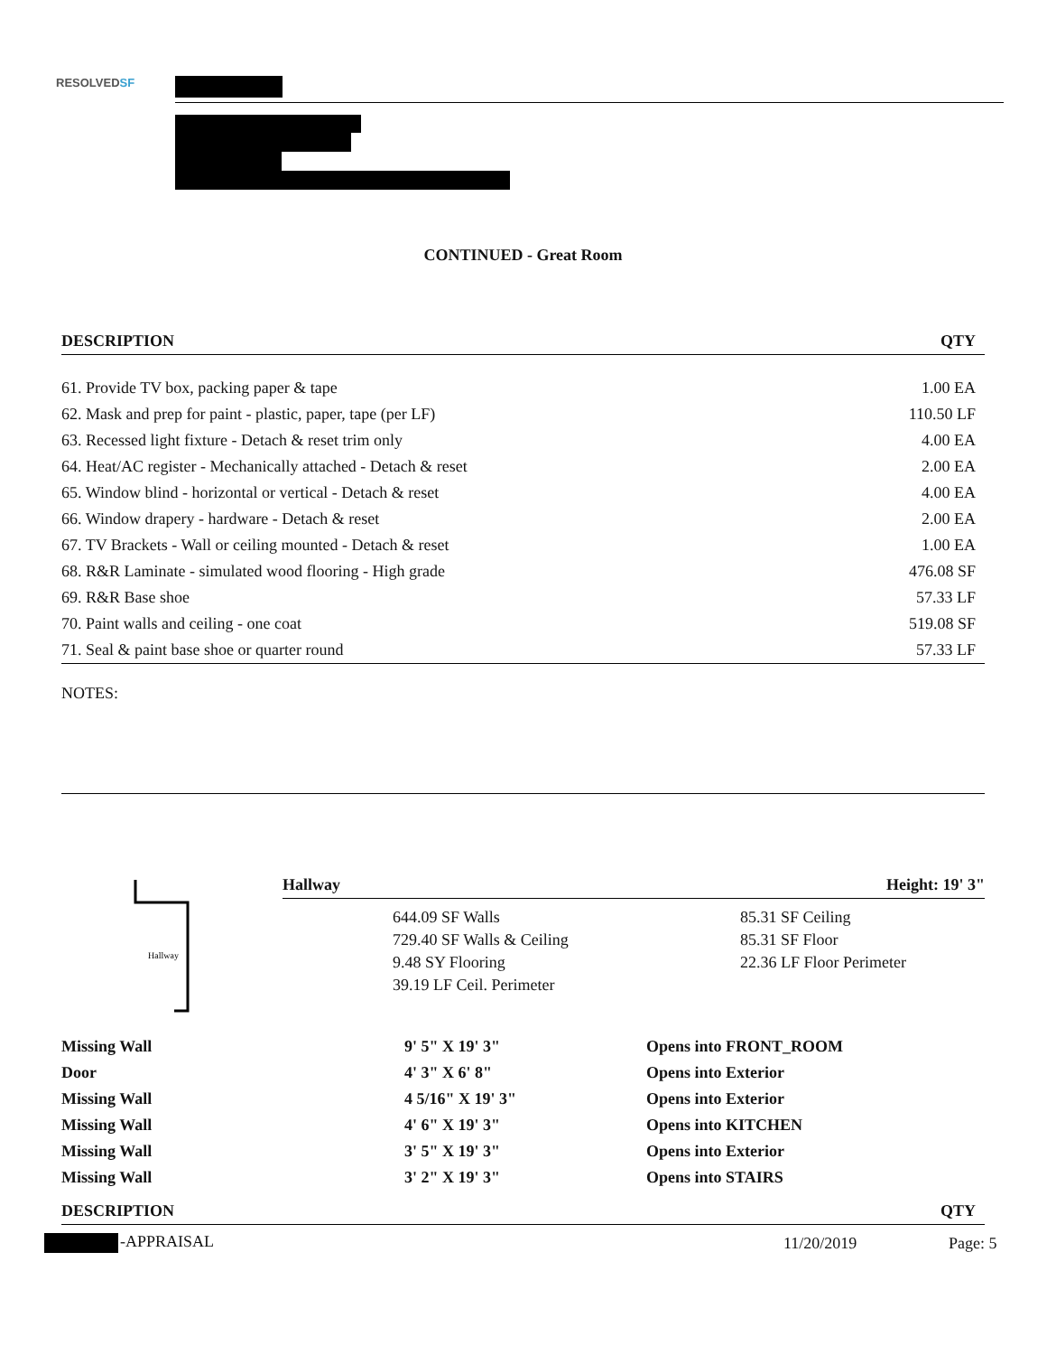RESOLVEDSF
CONTINUED - Great Room
| DESCRIPTION | QTY |
| --- | --- |
| 61. Provide TV box, packing paper & tape | 1.00 EA |
| 62. Mask and prep for paint - plastic, paper, tape (per LF) | 110.50 LF |
| 63. Recessed light fixture - Detach & reset trim only | 4.00 EA |
| 64. Heat/AC register - Mechanically attached - Detach & reset | 2.00 EA |
| 65. Window blind - horizontal or vertical - Detach & reset | 4.00 EA |
| 66. Window drapery - hardware - Detach & reset | 2.00 EA |
| 67. TV Brackets - Wall or ceiling mounted - Detach & reset | 1.00 EA |
| 68. R&R Laminate - simulated wood flooring - High grade | 476.08 SF |
| 69. R&R Base shoe | 57.33 LF |
| 70. Paint walls and ceiling - one coat | 519.08 SF |
| 71. Seal & paint base shoe or quarter round | 57.33 LF |
NOTES:
Hallway
Hallway Height: 19' 3"
644.09 SF Walls
729.40 SF Walls & Ceiling
9.48 SY Flooring
39.19 LF Ceil. Perimeter
85.31 SF Ceiling
85.31 SF Floor
22.36 LF Floor Perimeter
| Missing Wall | 9' 5" X 19' 3" | Opens into FRONT_ROOM |
| Door | 4' 3" X 6' 8" | Opens into Exterior |
| Missing Wall | 4 5/16" X 19' 3" | Opens into Exterior |
| Missing Wall | 4' 6" X 19' 3" | Opens into KITCHEN |
| Missing Wall | 3' 5" X 19' 3" | Opens into Exterior |
| Missing Wall | 3' 2" X 19' 3" | Opens into STAIRS |
| DESCRIPTION | QTY |
| --- | --- |
-APPRAISAL 11/20/2019 Page: 5